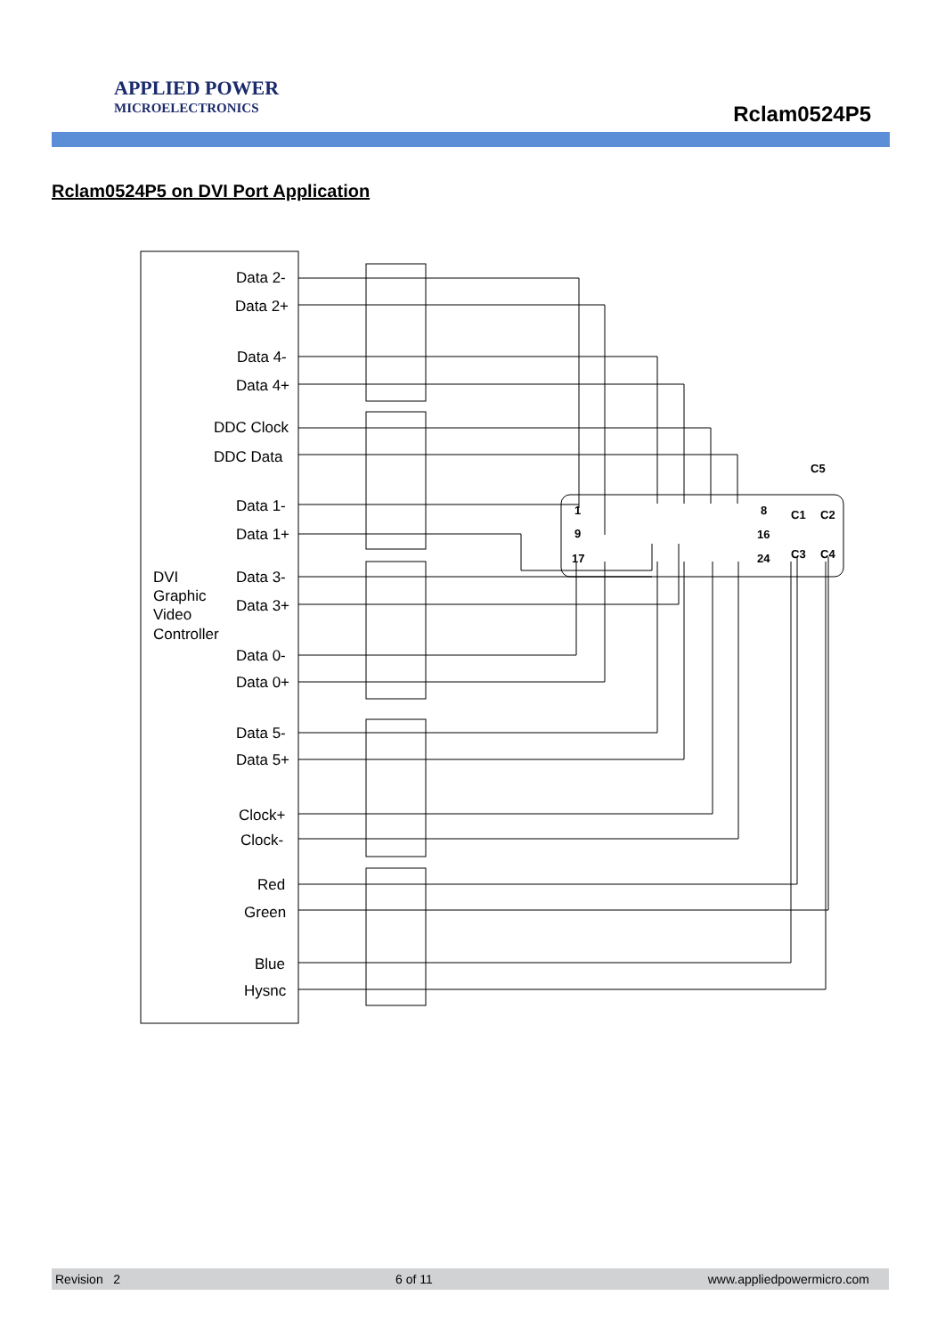APPLIED POWER
MICROELECTRONICS
Rclam0524P5
Rclam0524P5 on DVI Port Application
DVI
Graphic
Video
Controller
Data 2-
Data 2+
Data 4-
Data 4+
DDC Clock
DDC Data
Data 1-
Data 1+
Data 3-
Data 3+
Data 0-
Data 0+
Data 5-
Data 5+
Clock+
Clock-
Red
Green
Blue
Hysnc
1
9
17
8
16
24
C1
C2
C3
C4
C5
Revision 2 6 of 11 www.appliedpowermicro.com